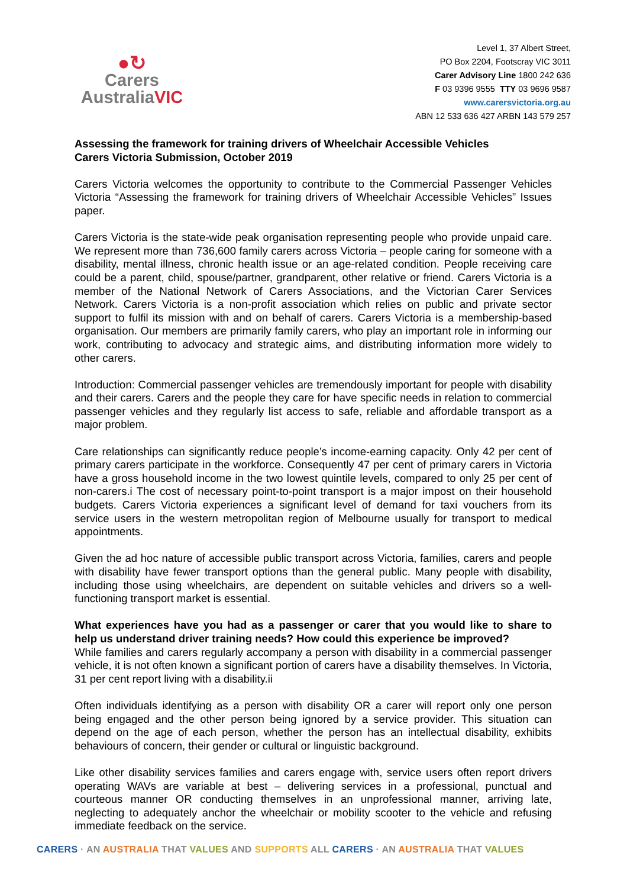●↻
Carers
AustraliaVIC
Level 1, 37 Albert Street,
PO Box 2204, Footscray VIC 3011
Carer Advisory Line 1800 242 636
F 03 9396 9555 TTY 03 9696 9587
www.carersvictoria.org.au
ABN 12 533 636 427 ARBN 143 579 257
Assessing the framework for training drivers of Wheelchair Accessible Vehicles
Carers Victoria Submission, October 2019
Carers Victoria welcomes the opportunity to contribute to the Commercial Passenger Vehicles Victoria “Assessing the framework for training drivers of Wheelchair Accessible Vehicles” Issues paper.
Carers Victoria is the state-wide peak organisation representing people who provide unpaid care. We represent more than 736,600 family carers across Victoria – people caring for someone with a disability, mental illness, chronic health issue or an age-related condition. People receiving care could be a parent, child, spouse/partner, grandparent, other relative or friend. Carers Victoria is a member of the National Network of Carers Associations, and the Victorian Carer Services Network. Carers Victoria is a non-profit association which relies on public and private sector support to fulfil its mission with and on behalf of carers. Carers Victoria is a membership-based organisation. Our members are primarily family carers, who play an important role in informing our work, contributing to advocacy and strategic aims, and distributing information more widely to other carers.
Introduction: Commercial passenger vehicles are tremendously important for people with disability and their carers. Carers and the people they care for have specific needs in relation to commercial passenger vehicles and they regularly list access to safe, reliable and affordable transport as a major problem.
Care relationships can significantly reduce people’s income-earning capacity. Only 42 per cent of primary carers participate in the workforce. Consequently 47 per cent of primary carers in Victoria have a gross household income in the two lowest quintile levels, compared to only 25 per cent of non-carers.i The cost of necessary point-to-point transport is a major impost on their household budgets. Carers Victoria experiences a significant level of demand for taxi vouchers from its service users in the western metropolitan region of Melbourne usually for transport to medical appointments.
Given the ad hoc nature of accessible public transport across Victoria, families, carers and people with disability have fewer transport options than the general public. Many people with disability, including those using wheelchairs, are dependent on suitable vehicles and drivers so a well-functioning transport market is essential.
What experiences have you had as a passenger or carer that you would like to share to help us understand driver training needs? How could this experience be improved?
While families and carers regularly accompany a person with disability in a commercial passenger vehicle, it is not often known a significant portion of carers have a disability themselves. In Victoria, 31 per cent report living with a disability.ii
Often individuals identifying as a person with disability OR a carer will report only one person being engaged and the other person being ignored by a service provider. This situation can depend on the age of each person, whether the person has an intellectual disability, exhibits behaviours of concern, their gender or cultural or linguistic background.
Like other disability services families and carers engage with, service users often report drivers operating WAVs are variable at best – delivering services in a professional, punctual and courteous manner OR conducting themselves in an unprofessional manner, arriving late, neglecting to adequately anchor the wheelchair or mobility scooter to the vehicle and refusing immediate feedback on the service.
CARERS · AN AUSTRALIA THAT VALUES AND SUPPORTS ALL CARERS · AN AUSTRALIA THAT VALUES